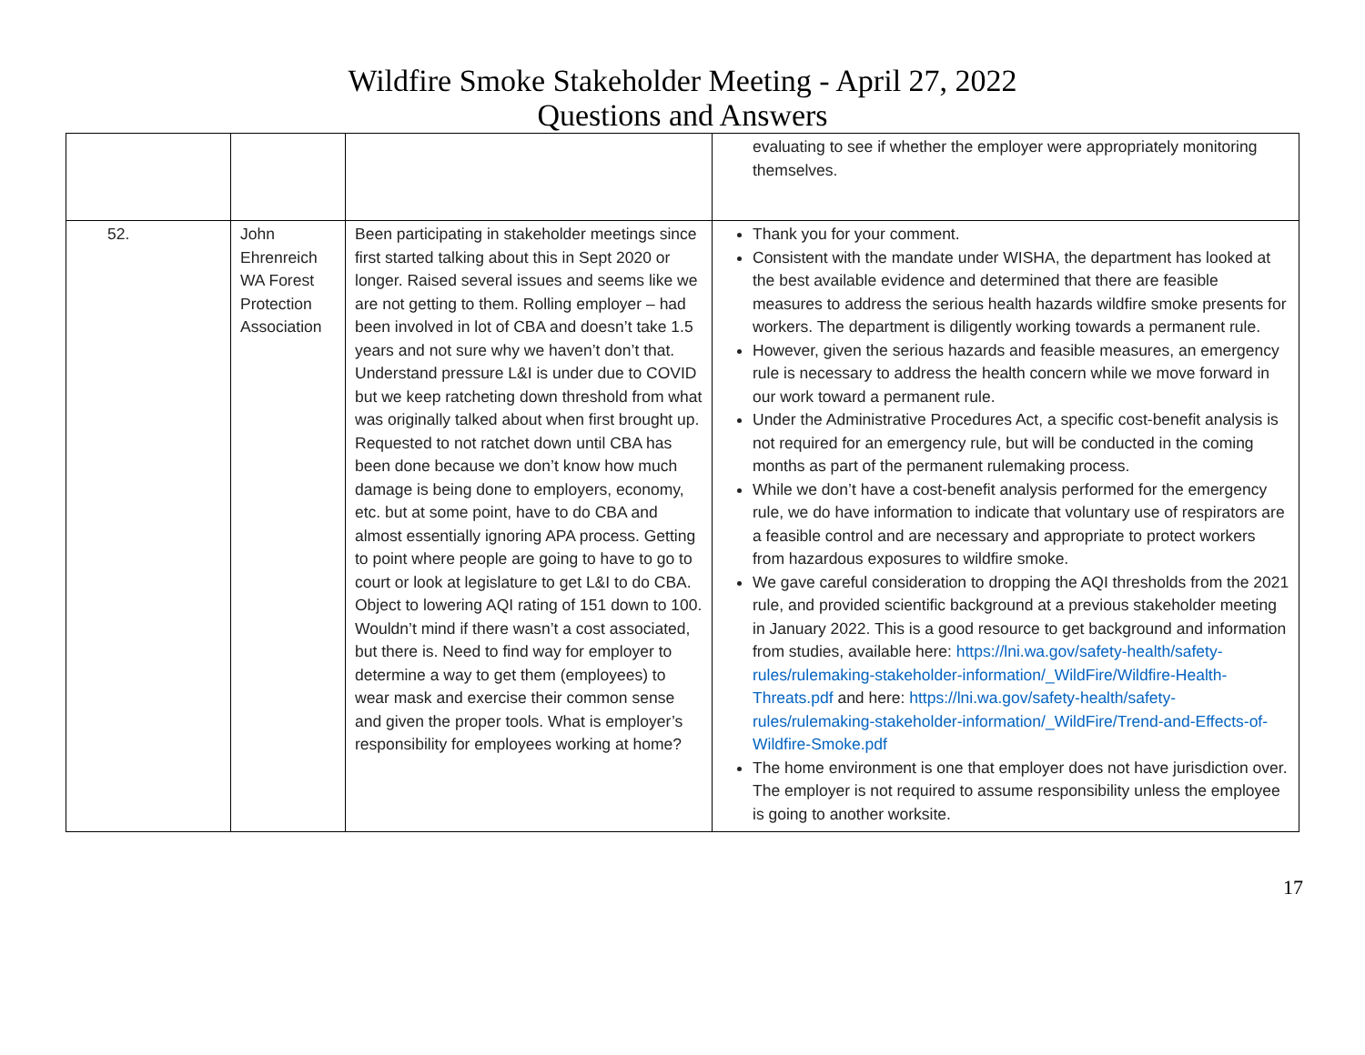Wildfire Smoke Stakeholder Meeting - April 27, 2022
Questions and Answers
| | | | evaluating to see if whether the employer were appropriately monitoring themselves. |
| 52. | John Ehrenreich WA Forest Protection Association | Been participating in stakeholder meetings since first started talking about this in Sept 2020 or longer. Raised several issues and seems like we are not getting to them. Rolling employer – had been involved in lot of CBA and doesn’t take 1.5 years and not sure why we haven’t don’t that. Understand pressure L&I is under due to COVID but we keep ratcheting down threshold from what was originally talked about when first brought up. Requested to not ratchet down until CBA has been done because we don’t know how much damage is being done to employers, economy, etc. but at some point, have to do CBA and almost essentially ignoring APA process. Getting to point where people are going to have to go to court or look at legislature to get L&I to do CBA. Object to lowering AQI rating of 151 down to 100. Wouldn’t mind if there wasn’t a cost associated, but there is. Need to find way for employer to determine a way to get them (employees) to wear mask and exercise their common sense and given the proper tools. What is employer’s responsibility for employees working at home? | Thank you for your comment. Consistent with the mandate under WISHA, the department has looked at the best available evidence and determined that there are feasible measures to address the serious health hazards wildfire smoke presents for workers. The department is diligently working towards a permanent rule. However, given the serious hazards and feasible measures, an emergency rule is necessary to address the health concern while we move forward in our work toward a permanent rule. Under the Administrative Procedures Act, a specific cost-benefit analysis is not required for an emergency rule, but will be conducted in the coming months as part of the permanent rulemaking process. While we don’t have a cost-benefit analysis performed for the emergency rule, we do have information to indicate that voluntary use of respirators are a feasible control and are necessary and appropriate to protect workers from hazardous exposures to wildfire smoke. We gave careful consideration to dropping the AQI thresholds from the 2021 rule, and provided scientific background at a previous stakeholder meeting in January 2022. This is a good resource to get background and information from studies, available here: https://lni.wa.gov/safety-health/safety-rules/rulemaking-stakeholder-information/_WildFire/Wildfire-Health-Threats.pdf and here: https://lni.wa.gov/safety-health/safety-rules/rulemaking-stakeholder-information/_WildFire/Trend-and-Effects-of-Wildfire-Smoke.pdf The home environment is one that employer does not have jurisdiction over. The employer is not required to assume responsibility unless the employee is going to another worksite. |
17